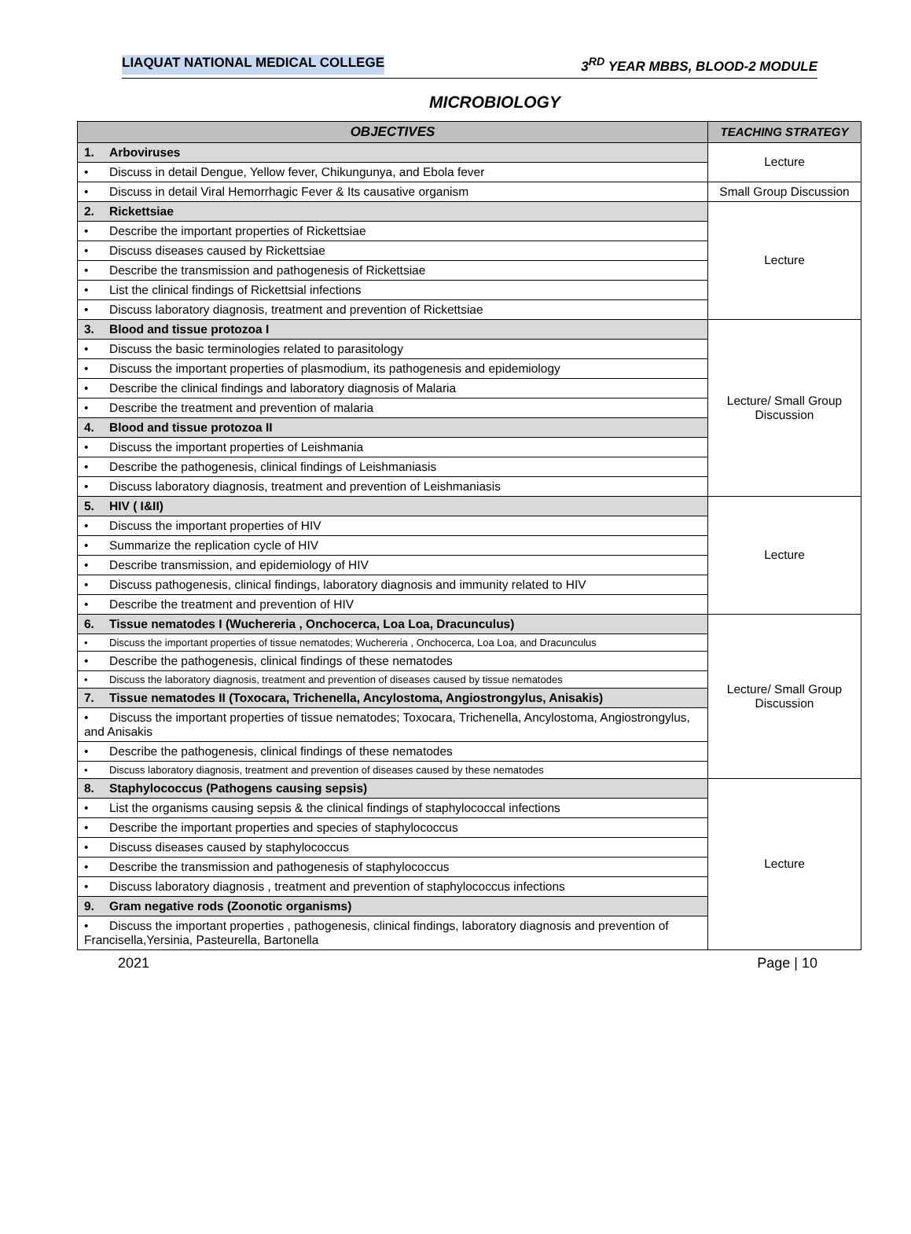LIAQUAT NATIONAL MEDICAL COLLEGE 3<sup>RD</sup> YEAR MBBS, BLOOD-2 MODULE
MICROBIOLOGY
| OBJECTIVES | TEACHING STRATEGY |
| --- | --- |
| 1. Arboviruses | Lecture |
| • Discuss in detail Dengue, Yellow fever, Chikungunya, and Ebola fever | |
| • Discuss in detail Viral Hemorrhagic Fever & Its causative organism | Small Group Discussion |
| 2. Rickettsiae | Lecture |
| • Describe the important properties of Rickettsiae | |
| • Discuss diseases caused by Rickettsiae | |
| • Describe the transmission and pathogenesis of Rickettsiae | |
| • List the clinical findings of Rickettsial infections | |
| • Discuss laboratory diagnosis, treatment and prevention of Rickettsiae | |
| 3. Blood and tissue protozoa I | Lecture/ Small Group Discussion |
| • Discuss the basic terminologies related to parasitology | |
| • Discuss the important properties of plasmodium, its pathogenesis and epidemiology | |
| • Describe the clinical findings and laboratory diagnosis of Malaria | |
| • Describe the treatment and prevention of malaria | |
| 4. Blood and tissue protozoa II | |
| • Discuss the important properties of Leishmania | |
| • Describe the pathogenesis, clinical findings of Leishmaniasis | |
| • Discuss laboratory diagnosis, treatment and prevention of Leishmaniasis | |
| 5. HIV ( I&II) | Lecture |
| • Discuss the important properties of HIV | |
| • Summarize the replication cycle of HIV | |
| • Describe transmission, and epidemiology of HIV | |
| • Discuss pathogenesis, clinical findings, laboratory diagnosis and immunity related to HIV | |
| • Describe the treatment and prevention of HIV | |
| 6. Tissue nematodes I (Wuchereria , Onchocerca, Loa Loa, Dracunculus) | Lecture/ Small Group Discussion |
| • Discuss the important properties of tissue nematodes; Wuchereria , Onchocerca, Loa Loa, and Dracunculus | |
| • Describe the pathogenesis, clinical findings of these nematodes | |
| • Discuss the laboratory diagnosis, treatment and prevention of diseases caused by tissue nematodes | |
| 7. Tissue nematodes II (Toxocara, Trichenella, Ancylostoma, Angiostrongylus, Anisakis) | |
| • Discuss the important properties of tissue nematodes; Toxocara, Trichenella, Ancylostoma, Angiostrongylus, and Anisakis | |
| • Describe the pathogenesis, clinical findings of these nematodes | |
| • Discuss laboratory diagnosis, treatment and prevention of diseases caused by these nematodes | |
| 8. Staphylococcus (Pathogens causing sepsis) | Lecture |
| • List the organisms causing sepsis & the clinical findings of staphylococcal infections | |
| • Describe the important properties and species of staphylococcus | |
| • Discuss diseases caused by staphylococcus | |
| • Describe the transmission and pathogenesis of staphylococcus | |
| • Discuss laboratory diagnosis , treatment and prevention of staphylococcus infections | |
| 9. Gram negative rods (Zoonotic organisms) | |
| • Discuss the important properties , pathogenesis, clinical findings, laboratory diagnosis and prevention of Francisella,Yersinia, Pasteurella, Bartonella | |
2021 Page | 10